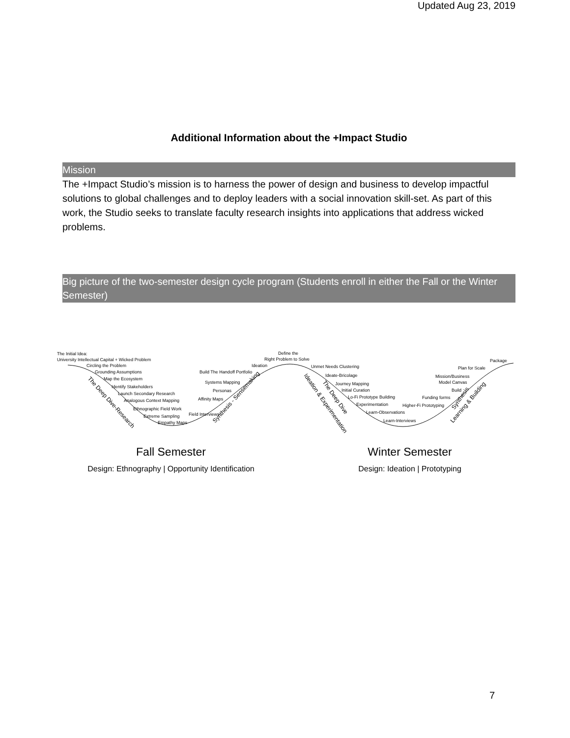Updated Aug 23, 2019
Additional Information about the +Impact Studio
Mission
The +Impact Studio’s mission is to harness the power of design and business to develop impactful solutions to global challenges and to deploy leaders with a social innovation skill-set. As part of this work, the Studio seeks to translate faculty research insights into applications that address wicked problems.
Big picture of the two-semester design cycle program (Students enroll in either the Fall or the Winter Semester)
The Initial Idea:
University Intellectual Capital + Wicked Problem
Circling the Problem
Grounding Assumptions
Map the Ecosystem
Identify Stakeholders
Launch Secondary Research
Analogous Context Mapping
Ethnographic Field Work
Extreme Sampling
Empathy Maps
Field Interviews
Affinity Maps
Personas
Systems Mapping
Build The Handoff Portfolio
Ideation
Right Problem to Solve
Define the
Unmet Needs Clustering
Ideate-Bricolage
Journey Mapping
Initial Curation
Lo-Fi Prototype Building
Experimentation
Learn-Observations
Learn-Interviews
Higher-Fi Prototyping
Funding forms
Build
Model Canvas
Mission/Business
Plan for Scale
Package
The Deep Dive-Research
Synthesis - Sensemaking
Ideation & Experimentation
The Deep Dive
Synthesis
Learning & Building
Fall Semester
Design: Ethnography | Opportunity Identification
Winter Semester
Design: Ideation | Prototyping
7